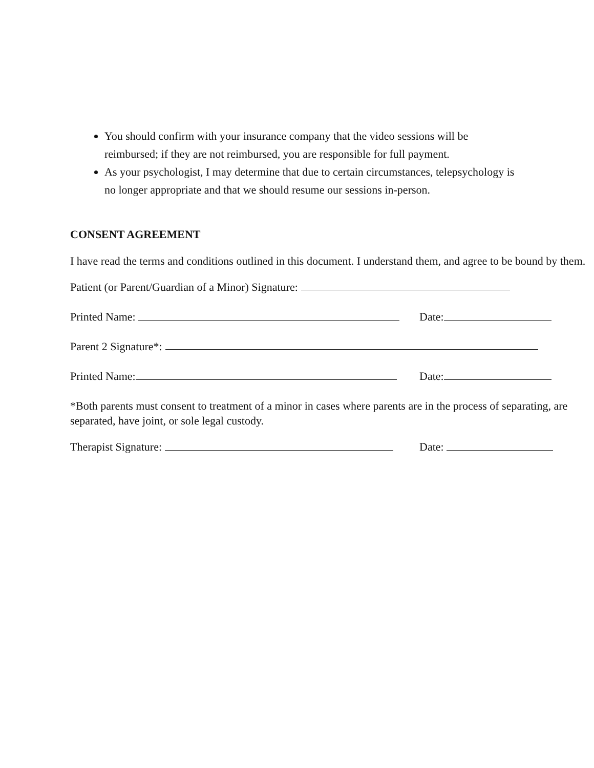You should confirm with your insurance company that the video sessions will be reimbursed; if they are not reimbursed, you are responsible for full payment.
As your psychologist, I may determine that due to certain circumstances, telepsychology is no longer appropriate and that we should resume our sessions in-person.
CONSENT AGREEMENT
I have read the terms and conditions outlined in this document. I understand them, and agree to be bound by them.
Patient (or Parent/Guardian of a Minor) Signature:
Printed Name: Date:
Parent 2 Signature*:
Printed Name: Date:
*Both parents must consent to treatment of a minor in cases where parents are in the process of separating, are separated, have joint, or sole legal custody.
Therapist Signature: Date: